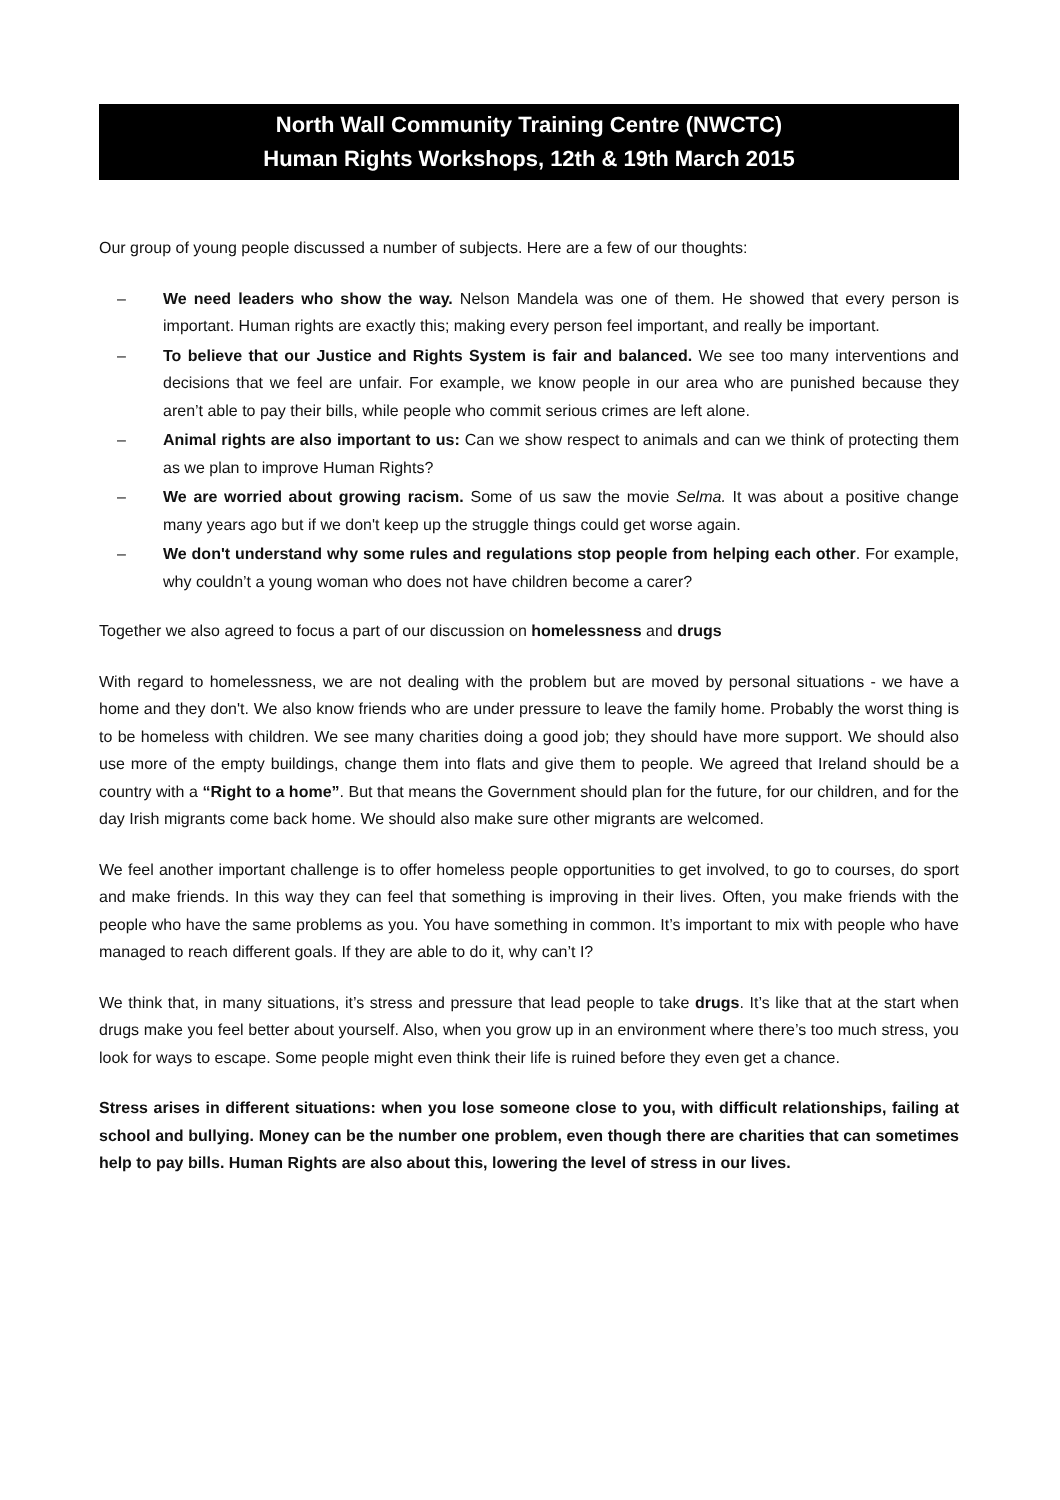North Wall Community Training Centre (NWCTC)
Human Rights Workshops, 12th & 19th March 2015
Our group of young people discussed a number of subjects. Here are a few of our thoughts:
– We need leaders who show the way. Nelson Mandela was one of them. He showed that every person is important. Human rights are exactly this; making every person feel important, and really be important.
– To believe that our Justice and Rights System is fair and balanced. We see too many interventions and decisions that we feel are unfair. For example, we know people in our area who are punished because they aren’t able to pay their bills, while people who commit serious crimes are left alone.
– Animal rights are also important to us: Can we show respect to animals and can we think of protecting them as we plan to improve Human Rights?
– We are worried about growing racism. Some of us saw the movie Selma. It was about a positive change many years ago but if we don't keep up the struggle things could get worse again.
– We don't understand why some rules and regulations stop people from helping each other. For example, why couldn’t a young woman who does not have children become a carer?
Together we also agreed to focus a part of our discussion on homelessness and drugs
With regard to homelessness, we are not dealing with the problem but are moved by personal situations - we have a home and they don't. We also know friends who are under pressure to leave the family home. Probably the worst thing is to be homeless with children. We see many charities doing a good job; they should have more support. We should also use more of the empty buildings, change them into flats and give them to people. We agreed that Ireland should be a country with a “Right to a home”. But that means the Government should plan for the future, for our children, and for the day Irish migrants come back home. We should also make sure other migrants are welcomed.
We feel another important challenge is to offer homeless people opportunities to get involved, to go to courses, do sport and make friends. In this way they can feel that something is improving in their lives. Often, you make friends with the people who have the same problems as you. You have something in common. It’s important to mix with people who have managed to reach different goals. If they are able to do it, why can’t I?
We think that, in many situations, it’s stress and pressure that lead people to take drugs. It’s like that at the start when drugs make you feel better about yourself. Also, when you grow up in an environment where there’s too much stress, you look for ways to escape. Some people might even think their life is ruined before they even get a chance.
Stress arises in different situations: when you lose someone close to you, with difficult relationships, failing at school and bullying. Money can be the number one problem, even though there are charities that can sometimes help to pay bills. Human Rights are also about this, lowering the level of stress in our lives.